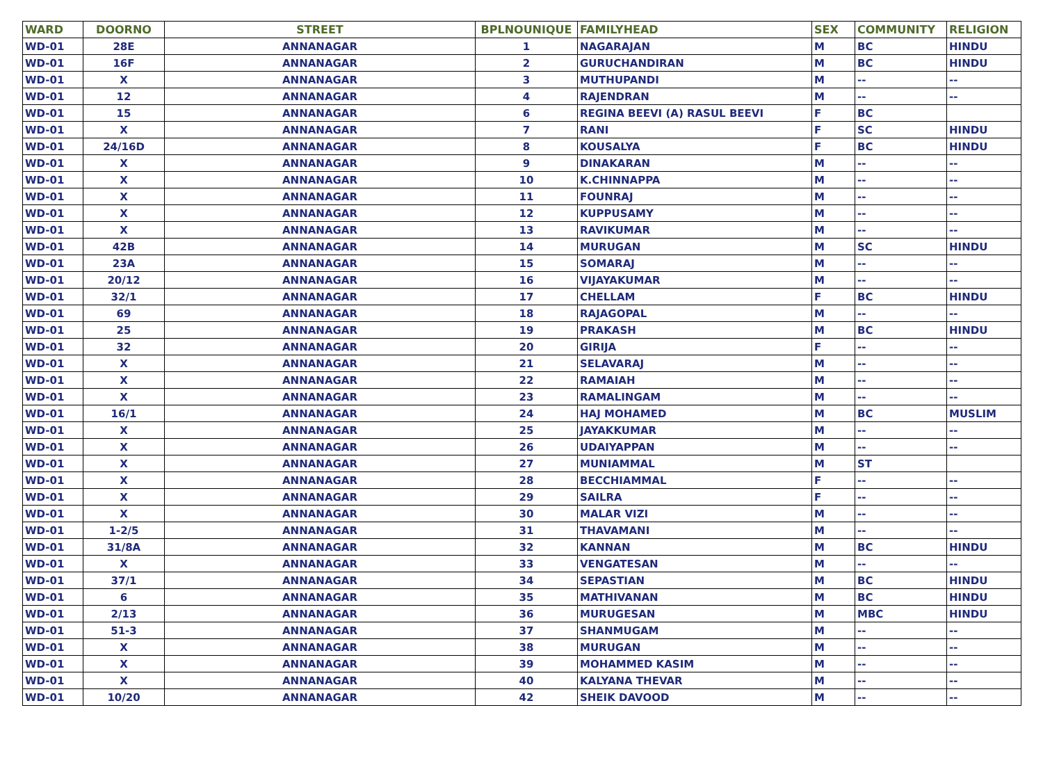| WARD | DOORNO | STREET | BPLNOUNIQUE | FAMILYHEAD | SEX | COMMUNITY | RELIGION |
| --- | --- | --- | --- | --- | --- | --- | --- |
| WD-01 | 28E | ANNANAGAR | 1 | NAGARAJAN | M | BC | HINDU |
| WD-01 | 16F | ANNANAGAR | 2 | GURUCHANDIRAN | M | BC | HINDU |
| WD-01 | X | ANNANAGAR | 3 | MUTHUPANDI | M | -- | -- |
| WD-01 | 12 | ANNANAGAR | 4 | RAJENDRAN | M | -- | -- |
| WD-01 | 15 | ANNANAGAR | 6 | REGINA BEEVI (A) RASUL BEEVI | F | BC | |
| WD-01 | X | ANNANAGAR | 7 | RANI | F | SC | HINDU |
| WD-01 | 24/16D | ANNANAGAR | 8 | KOUSALYA | F | BC | HINDU |
| WD-01 | X | ANNANAGAR | 9 | DINAKARAN | M | -- | -- |
| WD-01 | X | ANNANAGAR | 10 | K.CHINNAPPA | M | -- | -- |
| WD-01 | X | ANNANAGAR | 11 | FOUNRAJ | M | -- | -- |
| WD-01 | X | ANNANAGAR | 12 | KUPPUSAMY | M | -- | -- |
| WD-01 | X | ANNANAGAR | 13 | RAVIKUMAR | M | -- | -- |
| WD-01 | 42B | ANNANAGAR | 14 | MURUGAN | M | SC | HINDU |
| WD-01 | 23A | ANNANAGAR | 15 | SOMARAJ | M | -- | -- |
| WD-01 | 20/12 | ANNANAGAR | 16 | VIJAYAKUMAR | M | -- | -- |
| WD-01 | 32/1 | ANNANAGAR | 17 | CHELLAM | F | BC | HINDU |
| WD-01 | 69 | ANNANAGAR | 18 | RAJAGOPAL | M | -- | -- |
| WD-01 | 25 | ANNANAGAR | 19 | PRAKASH | M | BC | HINDU |
| WD-01 | 32 | ANNANAGAR | 20 | GIRIJA | F | -- | -- |
| WD-01 | X | ANNANAGAR | 21 | SELAVARAJ | M | -- | -- |
| WD-01 | X | ANNANAGAR | 22 | RAMAIAH | M | -- | -- |
| WD-01 | X | ANNANAGAR | 23 | RAMALINGAM | M | -- | -- |
| WD-01 | 16/1 | ANNANAGAR | 24 | HAJ MOHAMED | M | BC | MUSLIM |
| WD-01 | X | ANNANAGAR | 25 | JAYAKKUMAR | M | -- | -- |
| WD-01 | X | ANNANAGAR | 26 | UDAIYAPPAN | M | -- | -- |
| WD-01 | X | ANNANAGAR | 27 | MUNIAMMAL | M | ST | |
| WD-01 | X | ANNANAGAR | 28 | BECCHIAMMAL | F | -- | -- |
| WD-01 | X | ANNANAGAR | 29 | SAILRA | F | -- | -- |
| WD-01 | X | ANNANAGAR | 30 | MALAR VIZI | M | -- | -- |
| WD-01 | 1-2/5 | ANNANAGAR | 31 | THAVAMANI | M | -- | -- |
| WD-01 | 31/8A | ANNANAGAR | 32 | KANNAN | M | BC | HINDU |
| WD-01 | X | ANNANAGAR | 33 | VENGATESAN | M | -- | -- |
| WD-01 | 37/1 | ANNANAGAR | 34 | SEPASTIAN | M | BC | HINDU |
| WD-01 | 6 | ANNANAGAR | 35 | MATHIVANAN | M | BC | HINDU |
| WD-01 | 2/13 | ANNANAGAR | 36 | MURUGESAN | M | MBC | HINDU |
| WD-01 | 51-3 | ANNANAGAR | 37 | SHANMUGAM | M | -- | -- |
| WD-01 | X | ANNANAGAR | 38 | MURUGAN | M | -- | -- |
| WD-01 | X | ANNANAGAR | 39 | MOHAMMED KASIM | M | -- | -- |
| WD-01 | X | ANNANAGAR | 40 | KALYANA THEVAR | M | -- | -- |
| WD-01 | 10/20 | ANNANAGAR | 42 | SHEIK DAVOOD | M | -- | -- |